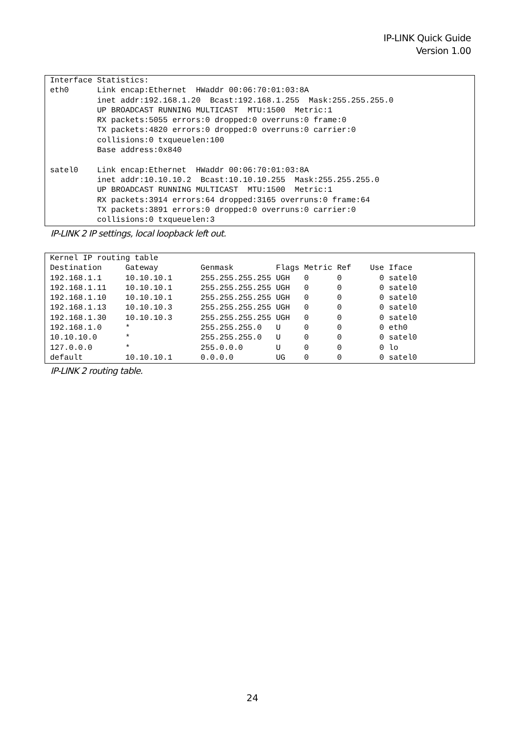IP-LINK Quick Guide
Version 1.00
Interface Statistics:
eth0      Link encap:Ethernet  HWaddr 00:06:70:01:03:8A
          inet addr:192.168.1.20  Bcast:192.168.1.255  Mask:255.255.255.0
          UP BROADCAST RUNNING MULTICAST  MTU:1500  Metric:1
          RX packets:5055 errors:0 dropped:0 overruns:0 frame:0
          TX packets:4820 errors:0 dropped:0 overruns:0 carrier:0
          collisions:0 txqueuelen:100
          Base address:0x840

satel0    Link encap:Ethernet  HWaddr 00:06:70:01:03:8A
          inet addr:10.10.10.2  Bcast:10.10.10.255  Mask:255.255.255.0
          UP BROADCAST RUNNING MULTICAST  MTU:1500  Metric:1
          RX packets:3914 errors:64 dropped:3165 overruns:0 frame:64
          TX packets:3891 errors:0 dropped:0 overruns:0 carrier:0
          collisions:0 txqueuelen:3
IP-LINK 2 IP settings, local loopback left out.
Kernel IP routing table
Destination     Gateway         Genmask         Flags Metric Ref    Use Iface
192.168.1.1     10.10.10.1      255.255.255.255 UGH   0      0        0 satel0
192.168.1.11    10.10.10.1      255.255.255.255 UGH   0      0        0 satel0
192.168.1.10    10.10.10.1      255.255.255.255 UGH   0      0        0 satel0
192.168.1.13    10.10.10.3      255.255.255.255 UGH   0      0        0 satel0
192.168.1.30    10.10.10.3      255.255.255.255 UGH   0      0        0 satel0
192.168.1.0     *               255.255.255.0   U     0      0        0 eth0
10.10.10.0      *               255.255.255.0   U     0      0        0 satel0
127.0.0.0       *               255.0.0.0       U     0      0        0 lo
default         10.10.10.1      0.0.0.0         UG    0      0        0 satel0
IP-LINK 2 routing table.
24